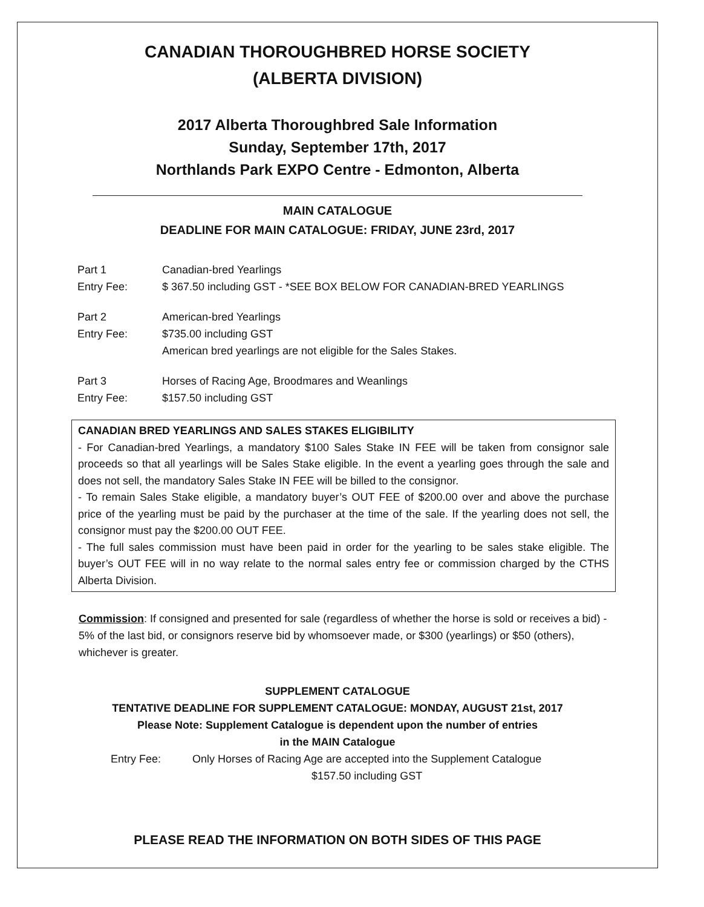CANADIAN THOROUGHBRED HORSE SOCIETY
(ALBERTA DIVISION)
2017 Alberta Thoroughbred Sale Information
Sunday, September 17th, 2017
Northlands Park EXPO Centre - Edmonton, Alberta
MAIN CATALOGUE
DEADLINE FOR MAIN CATALOGUE: FRIDAY, JUNE 23rd, 2017
Part 1 Canadian-bred Yearlings
Entry Fee: $ 367.50 including GST - *SEE BOX BELOW FOR CANADIAN-BRED YEARLINGS
Part 2 American-bred Yearlings
Entry Fee: $735.00 including GST
American bred yearlings are not eligible for the Sales Stakes.
Part 3 Horses of Racing Age, Broodmares and Weanlings
Entry Fee: $157.50 including GST
CANADIAN BRED YEARLINGS AND SALES STAKES ELIGIBILITY
- For Canadian-bred Yearlings, a mandatory $100 Sales Stake IN FEE will be taken from consignor sale proceeds so that all yearlings will be Sales Stake eligible. In the event a yearling goes through the sale and does not sell, the mandatory Sales Stake IN FEE will be billed to the consignor.
- To remain Sales Stake eligible, a mandatory buyer’s OUT FEE of $200.00 over and above the purchase price of the yearling must be paid by the purchaser at the time of the sale. If the yearling does not sell, the consignor must pay the $200.00 OUT FEE.
- The full sales commission must have been paid in order for the yearling to be sales stake eligible. The buyer’s OUT FEE will in no way relate to the normal sales entry fee or commission charged by the CTHS Alberta Division.
Commission: If consigned and presented for sale (regardless of whether the horse is sold or receives a bid) - 5% of the last bid, or consignors reserve bid by whomsoever made, or $300 (yearlings) or $50 (others), whichever is greater.
SUPPLEMENT CATALOGUE
TENTATIVE DEADLINE FOR SUPPLEMENT CATALOGUE: MONDAY, AUGUST 21st, 2017
Please Note: Supplement Catalogue is dependent upon the number of entries
in the MAIN Catalogue
Entry Fee: Only Horses of Racing Age are accepted into the Supplement Catalogue
$157.50 including GST
PLEASE READ THE INFORMATION ON BOTH SIDES OF THIS PAGE